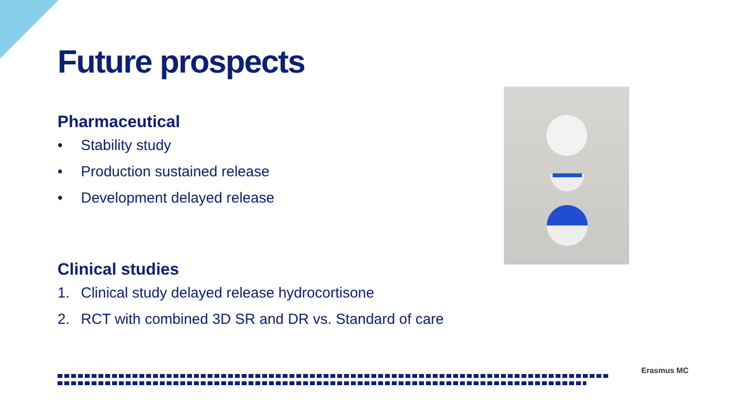Future prospects
Pharmaceutical
• Stability study
• Production sustained release
• Development delayed release
Clinical studies
1. Clinical study delayed release hydrocortisone
2. RCT with combined 3D SR and DR vs. Standard of care
Erasmus MC